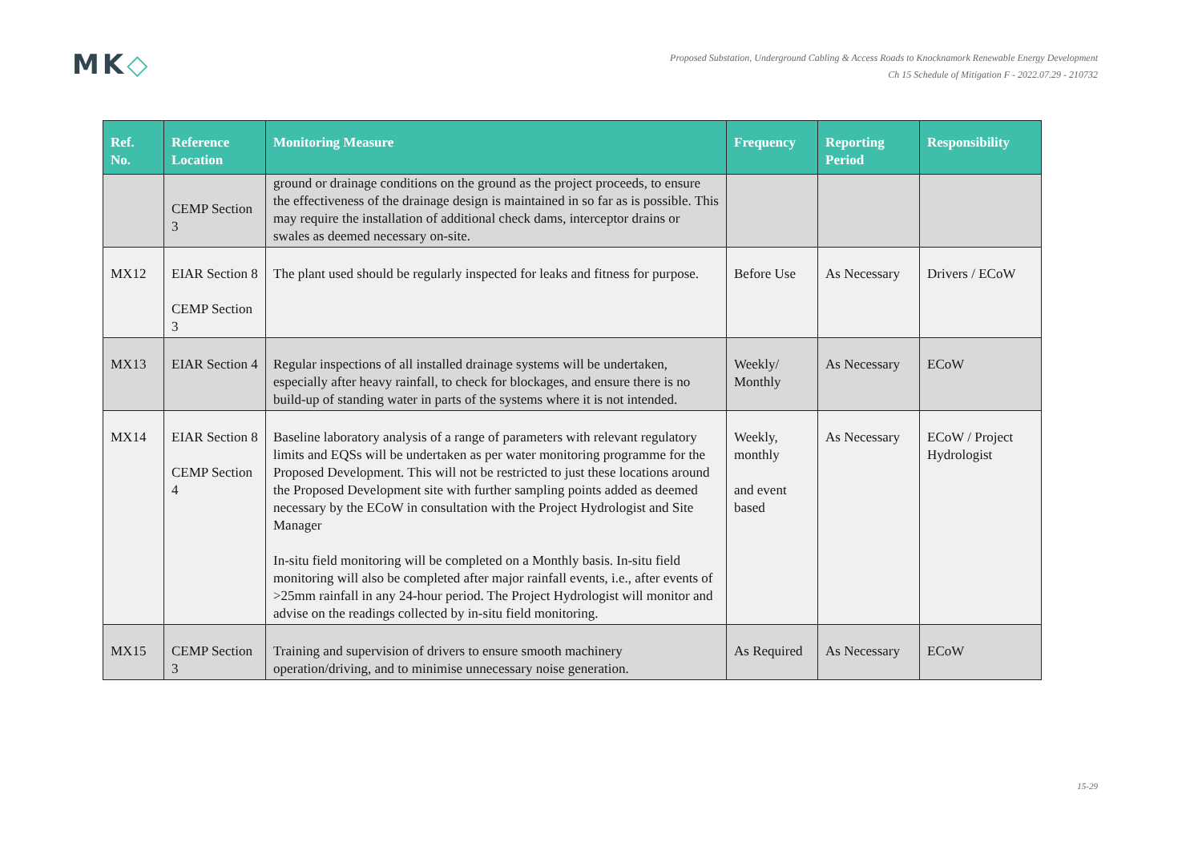MK◇
Proposed Substation, Underground Cabling & Access Roads to Knocknamork Renewable Energy Development
Ch 15 Schedule of Mitigation F - 2022.07.29 - 210732
| Ref. No. | Reference Location | Monitoring Measure | Frequency | Reporting Period | Responsibility |
| --- | --- | --- | --- | --- | --- |
| | CEMP Section 3 | ground or drainage conditions on the ground as the project proceeds, to ensure the effectiveness of the drainage design is maintained in so far as is possible. This may require the installation of additional check dams, interceptor drains or swales as deemed necessary on-site. | | | |
| MX12 | EIAR Section 8 CEMP Section 3 | The plant used should be regularly inspected for leaks and fitness for purpose. | Before Use | As Necessary | Drivers / ECoW |
| MX13 | EIAR Section 4 | Regular inspections of all installed drainage systems will be undertaken, especially after heavy rainfall, to check for blockages, and ensure there is no build-up of standing water in parts of the systems where it is not intended. | Weekly/ Monthly | As Necessary | ECoW |
| MX14 | EIAR Section 8 CEMP Section 4 | Baseline laboratory analysis of a range of parameters with relevant regulatory limits and EQSs will be undertaken as per water monitoring programme for the Proposed Development. This will not be restricted to just these locations around the Proposed Development site with further sampling points added as deemed necessary by the ECoW in consultation with the Project Hydrologist and Site Manager In-situ field monitoring will be completed on a Monthly basis. In-situ field monitoring will also be completed after major rainfall events, i.e., after events of >25mm rainfall in any 24-hour period. The Project Hydrologist will monitor and advise on the readings collected by in-situ field monitoring. | Weekly, monthly and event based | As Necessary | ECoW / Project Hydrologist |
| MX15 | CEMP Section 3 | Training and supervision of drivers to ensure smooth machinery operation/driving, and to minimise unnecessary noise generation. | As Required | As Necessary | ECoW |
15-29